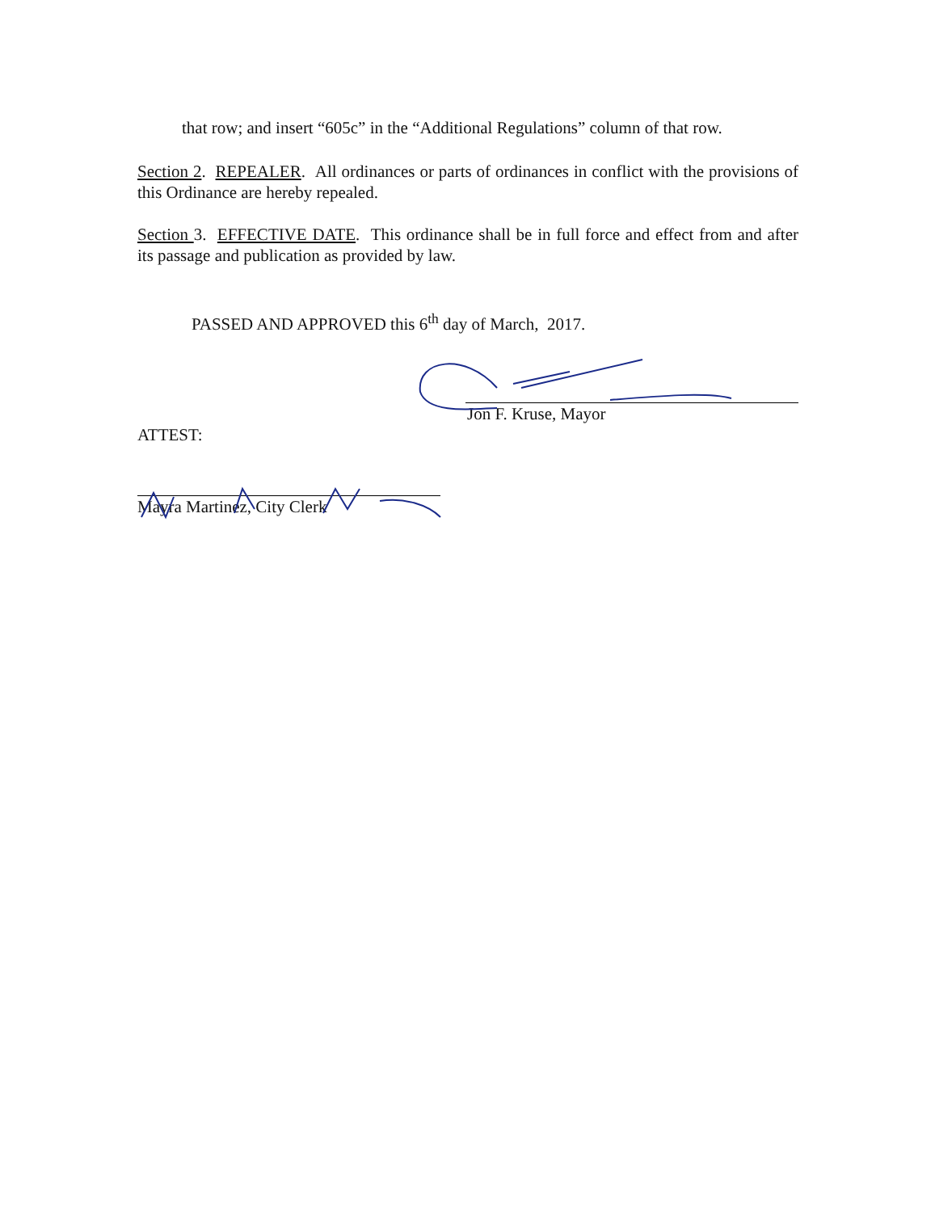that row; and insert “605c” in the “Additional Regulations” column of that row.
Section 2. REPEALER. All ordinances or parts of ordinances in conflict with the provisions of this Ordinance are hereby repealed.
Section 3. EFFECTIVE DATE. This ordinance shall be in full force and effect from and after its passage and publication as provided by law.
PASSED AND APPROVED this 6<sup>th</sup> day of March, 2017.
Jon F. Kruse, Mayor
ATTEST:
Mayra Martinez, City Clerk